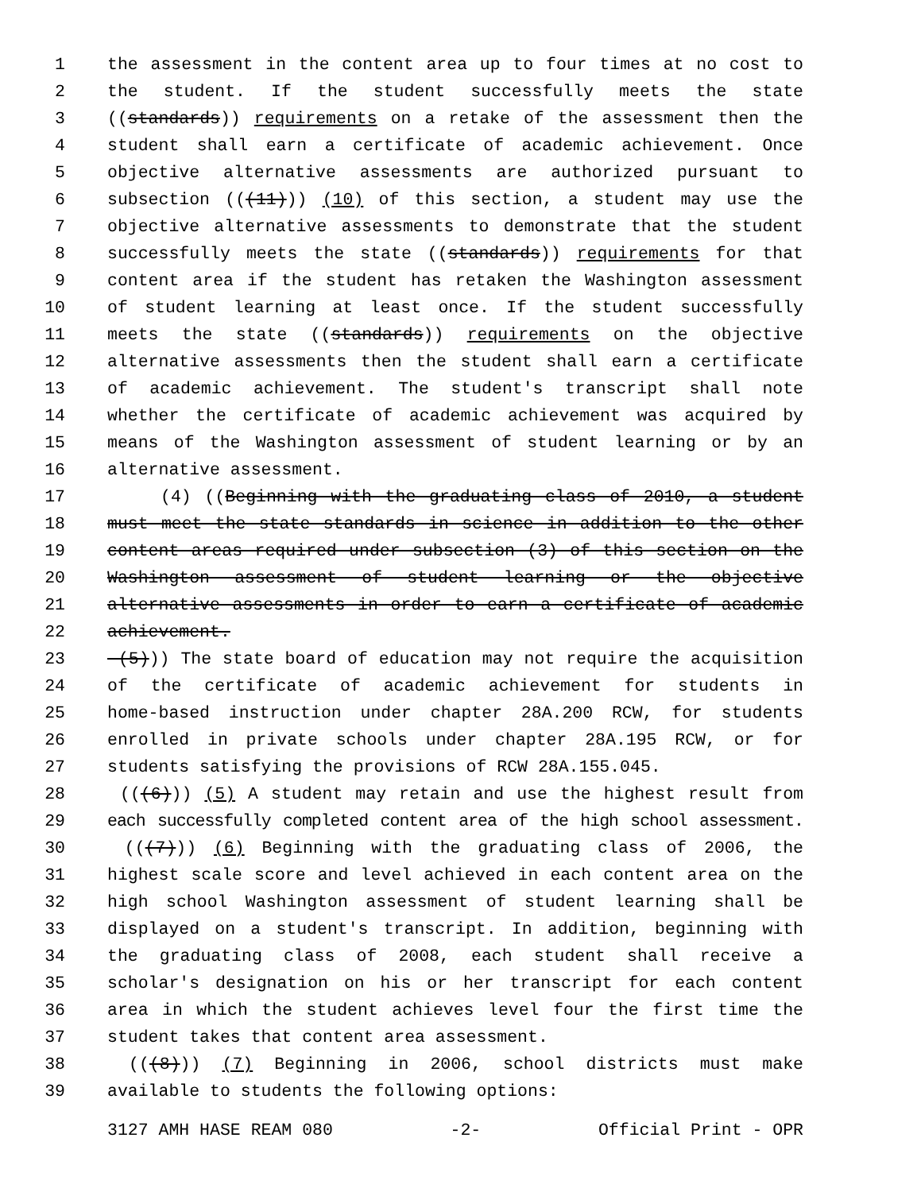1 the assessment in the content area up to four times at no cost to
2 the student. If the student successfully meets the state
3 ((standards)) requirements on a retake of the assessment then the
4 student shall earn a certificate of academic achievement. Once
5 objective alternative assessments are authorized pursuant to
6 subsection (((11))) (10) of this section, a student may use the
7 objective alternative assessments to demonstrate that the student
8 successfully meets the state ((standards)) requirements for that
9 content area if the student has retaken the Washington assessment
10 of student learning at least once. If the student successfully
11 meets the state ((standards)) requirements on the objective
12 alternative assessments then the student shall earn a certificate
13 of academic achievement. The student's transcript shall note
14 whether the certificate of academic achievement was acquired by
15 means of the Washington assessment of student learning or by an
16 alternative assessment.
17 (4) ((Beginning with the graduating class of 2010, a student
18 must meet the state standards in science in addition to the other
19 content areas required under subsection (3) of this section on the
20 Washington assessment of student learning or the objective
21 alternative assessments in order to earn a certificate of academic
22 achievement.
23 (5))) The state board of education may not require the acquisition
24 of the certificate of academic achievement for students in
25 home-based instruction under chapter 28A.200 RCW, for students
26 enrolled in private schools under chapter 28A.195 RCW, or for
27 students satisfying the provisions of RCW 28A.155.045.
28 (((6))) (5) A student may retain and use the highest result from
29 each successfully completed content area of the high school assessment.
30 (((7))) (6) Beginning with the graduating class of 2006, the
31 highest scale score and level achieved in each content area on the
32 high school Washington assessment of student learning shall be
33 displayed on a student's transcript. In addition, beginning with
34 the graduating class of 2008, each student shall receive a
35 scholar's designation on his or her transcript for each content
36 area in which the student achieves level four the first time the
37 student takes that content area assessment.
38 (((8))) (7) Beginning in 2006, school districts must make
39 available to students the following options:
3127 AMH HASE REAM 080 -2- Official Print - OPR